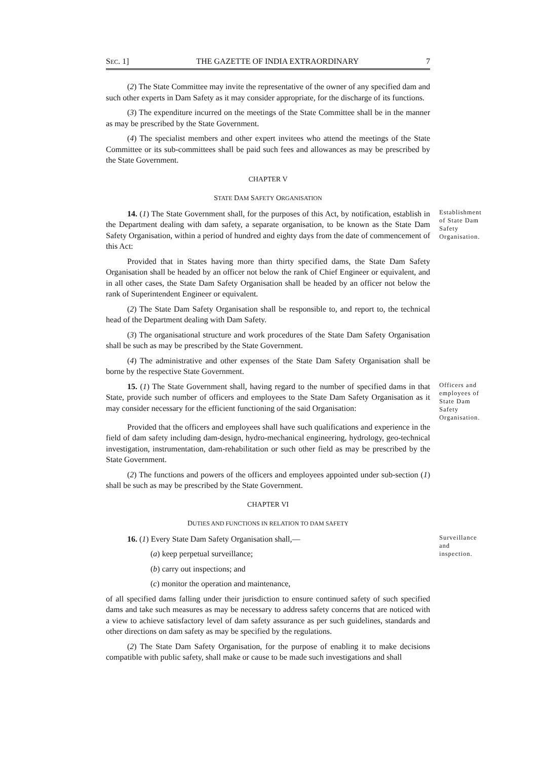SEC. 1] THE GAZETTE OF INDIA EXTRAORDINARY 7
(2) The State Committee may invite the representative of the owner of any specified dam and such other experts in Dam Safety as it may consider appropriate, for the discharge of its functions.
(3) The expenditure incurred on the meetings of the State Committee shall be in the manner as may be prescribed by the State Government.
(4) The specialist members and other expert invitees who attend the meetings of the State Committee or its sub-committees shall be paid such fees and allowances as may be prescribed by the State Government.
CHAPTER V
STATE DAM SAFETY ORGANISATION
14. (1) The State Government shall, for the purposes of this Act, by notification, establish in the Department dealing with dam safety, a separate organisation, to be known as the State Dam Safety Organisation, within a period of hundred and eighty days from the date of commencement of this Act:
Establishment of State Dam Safety Organisation.
Provided that in States having more than thirty specified dams, the State Dam Safety Organisation shall be headed by an officer not below the rank of Chief Engineer or equivalent, and in all other cases, the State Dam Safety Organisation shall be headed by an officer not below the rank of Superintendent Engineer or equivalent.
(2) The State Dam Safety Organisation shall be responsible to, and report to, the technical head of the Department dealing with Dam Safety.
(3) The organisational structure and work procedures of the State Dam Safety Organisation shall be such as may be prescribed by the State Government.
(4) The administrative and other expenses of the State Dam Safety Organisation shall be borne by the respective State Government.
15. (1) The State Government shall, having regard to the number of specified dams in that State, provide such number of officers and employees to the State Dam Safety Organisation as it may consider necessary for the efficient functioning of the said Organisation:
Officers and employees of State Dam Safety Organisation.
Provided that the officers and employees shall have such qualifications and experience in the field of dam safety including dam-design, hydro-mechanical engineering, hydrology, geo-technical investigation, instrumentation, dam-rehabilitation or such other field as may be prescribed by the State Government.
(2) The functions and powers of the officers and employees appointed under sub-section (1) shall be such as may be prescribed by the State Government.
CHAPTER VI
DUTIES AND FUNCTIONS IN RELATION TO DAM SAFETY
16. (1) Every State Dam Safety Organisation shall,—
(a) keep perpetual surveillance;
(b) carry out inspections; and
(c) monitor the operation and maintenance,
Surveillance and inspection.
of all specified dams falling under their jurisdiction to ensure continued safety of such specified dams and take such measures as may be necessary to address safety concerns that are noticed with a view to achieve satisfactory level of dam safety assurance as per such guidelines, standards and other directions on dam safety as may be specified by the regulations.
(2) The State Dam Safety Organisation, for the purpose of enabling it to make decisions compatible with public safety, shall make or cause to be made such investigations and shall